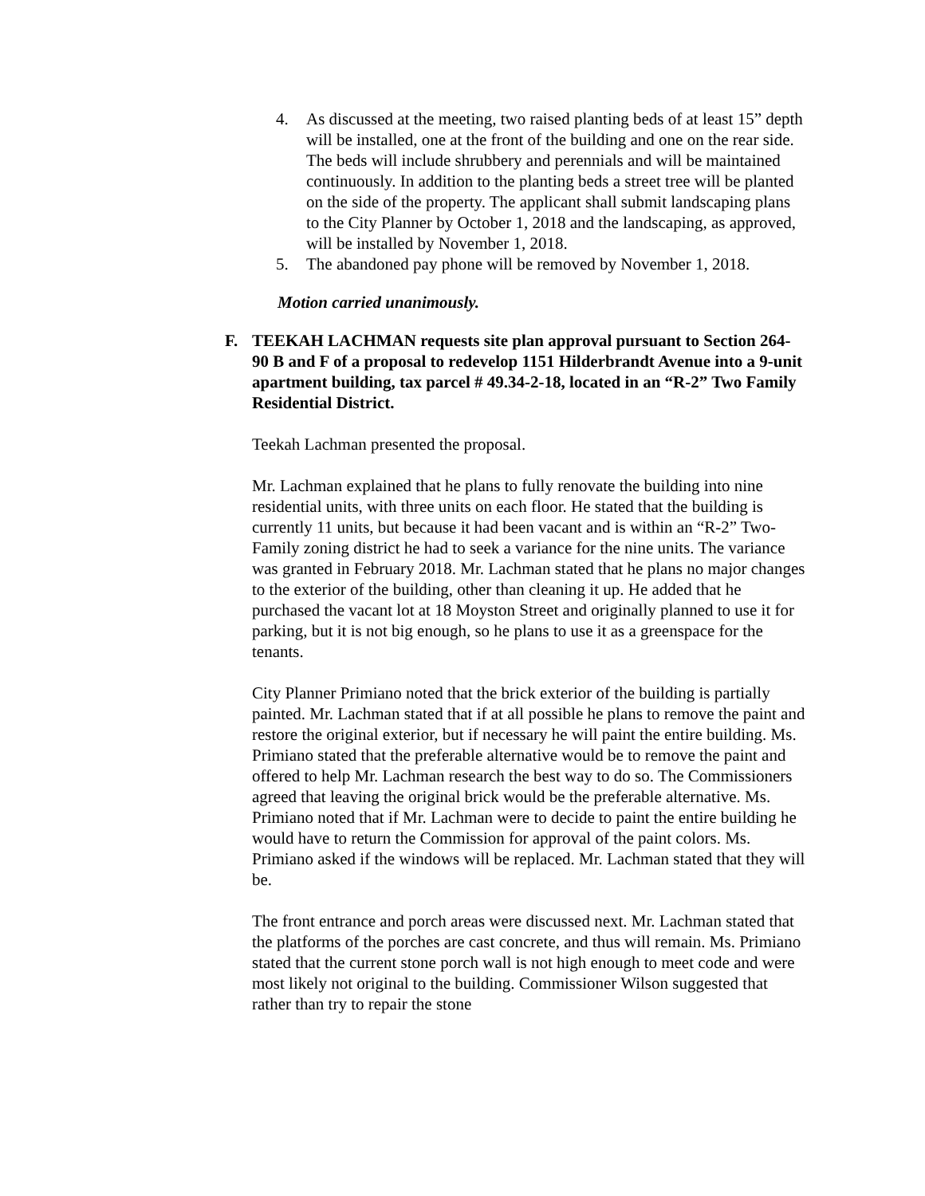4. As discussed at the meeting, two raised planting beds of at least 15” depth will be installed, one at the front of the building and one on the rear side. The beds will include shrubbery and perennials and will be maintained continuously. In addition to the planting beds a street tree will be planted on the side of the property. The applicant shall submit landscaping plans to the City Planner by October 1, 2018 and the landscaping, as approved, will be installed by November 1, 2018.
5. The abandoned pay phone will be removed by November 1, 2018.
Motion carried unanimously.
F. TEEKAH LACHMAN requests site plan approval pursuant to Section 264-90 B and F of a proposal to redevelop 1151 Hilderbrandt Avenue into a 9-unit apartment building, tax parcel # 49.34-2-18, located in an “R-2” Two Family Residential District.
Teekah Lachman presented the proposal.
Mr. Lachman explained that he plans to fully renovate the building into nine residential units, with three units on each floor. He stated that the building is currently 11 units, but because it had been vacant and is within an “R-2” Two-Family zoning district he had to seek a variance for the nine units. The variance was granted in February 2018. Mr. Lachman stated that he plans no major changes to the exterior of the building, other than cleaning it up. He added that he purchased the vacant lot at 18 Moyston Street and originally planned to use it for parking, but it is not big enough, so he plans to use it as a greenspace for the tenants.
City Planner Primiano noted that the brick exterior of the building is partially painted. Mr. Lachman stated that if at all possible he plans to remove the paint and restore the original exterior, but if necessary he will paint the entire building. Ms. Primiano stated that the preferable alternative would be to remove the paint and offered to help Mr. Lachman research the best way to do so. The Commissioners agreed that leaving the original brick would be the preferable alternative. Ms. Primiano noted that if Mr. Lachman were to decide to paint the entire building he would have to return the Commission for approval of the paint colors. Ms. Primiano asked if the windows will be replaced. Mr. Lachman stated that they will be.
The front entrance and porch areas were discussed next. Mr. Lachman stated that the platforms of the porches are cast concrete, and thus will remain. Ms. Primiano stated that the current stone porch wall is not high enough to meet code and were most likely not original to the building. Commissioner Wilson suggested that rather than try to repair the stone